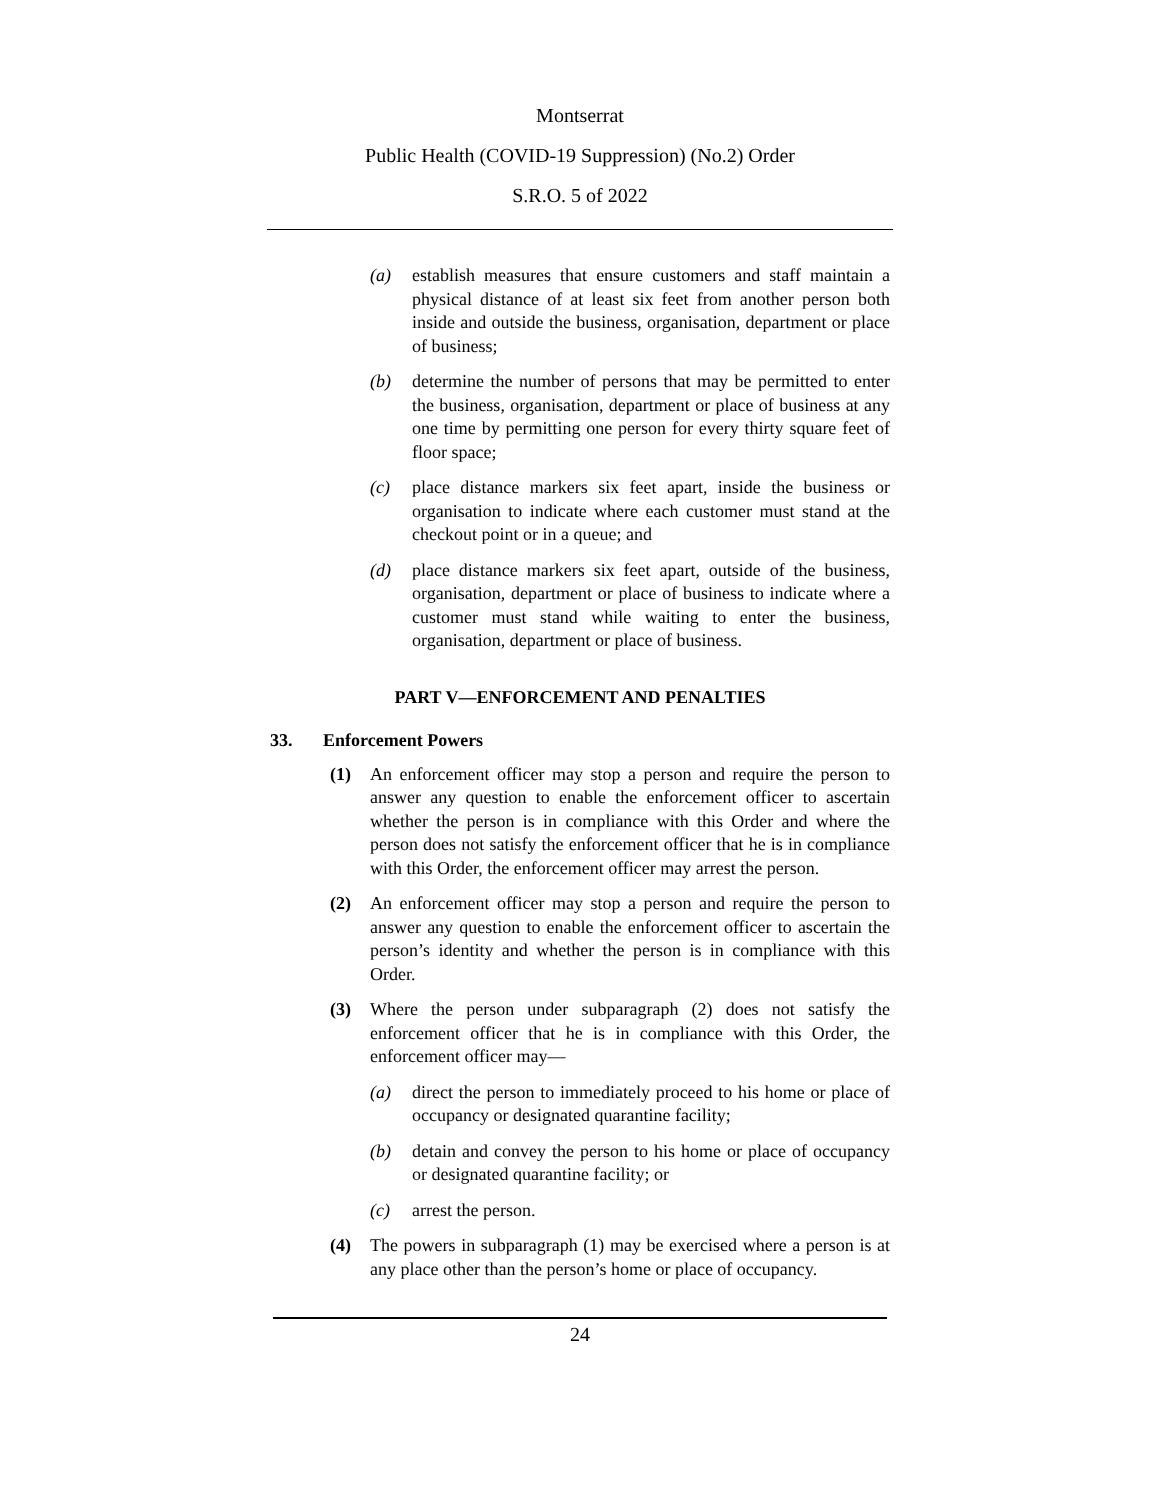Montserrat
Public Health (COVID-19 Suppression) (No.2) Order
S.R.O. 5 of 2022
(a) establish measures that ensure customers and staff maintain a physical distance of at least six feet from another person both inside and outside the business, organisation, department or place of business;
(b) determine the number of persons that may be permitted to enter the business, organisation, department or place of business at any one time by permitting one person for every thirty square feet of floor space;
(c) place distance markers six feet apart, inside the business or organisation to indicate where each customer must stand at the checkout point or in a queue; and
(d) place distance markers six feet apart, outside of the business, organisation, department or place of business to indicate where a customer must stand while waiting to enter the business, organisation, department or place of business.
PART V—ENFORCEMENT AND PENALTIES
33. Enforcement Powers
(1) An enforcement officer may stop a person and require the person to answer any question to enable the enforcement officer to ascertain whether the person is in compliance with this Order and where the person does not satisfy the enforcement officer that he is in compliance with this Order, the enforcement officer may arrest the person.
(2) An enforcement officer may stop a person and require the person to answer any question to enable the enforcement officer to ascertain the person’s identity and whether the person is in compliance with this Order.
(3) Where the person under subparagraph (2) does not satisfy the enforcement officer that he is in compliance with this Order, the enforcement officer may—
(a) direct the person to immediately proceed to his home or place of occupancy or designated quarantine facility;
(b) detain and convey the person to his home or place of occupancy or designated quarantine facility; or
(c) arrest the person.
(4) The powers in subparagraph (1) may be exercised where a person is at any place other than the person’s home or place of occupancy.
24